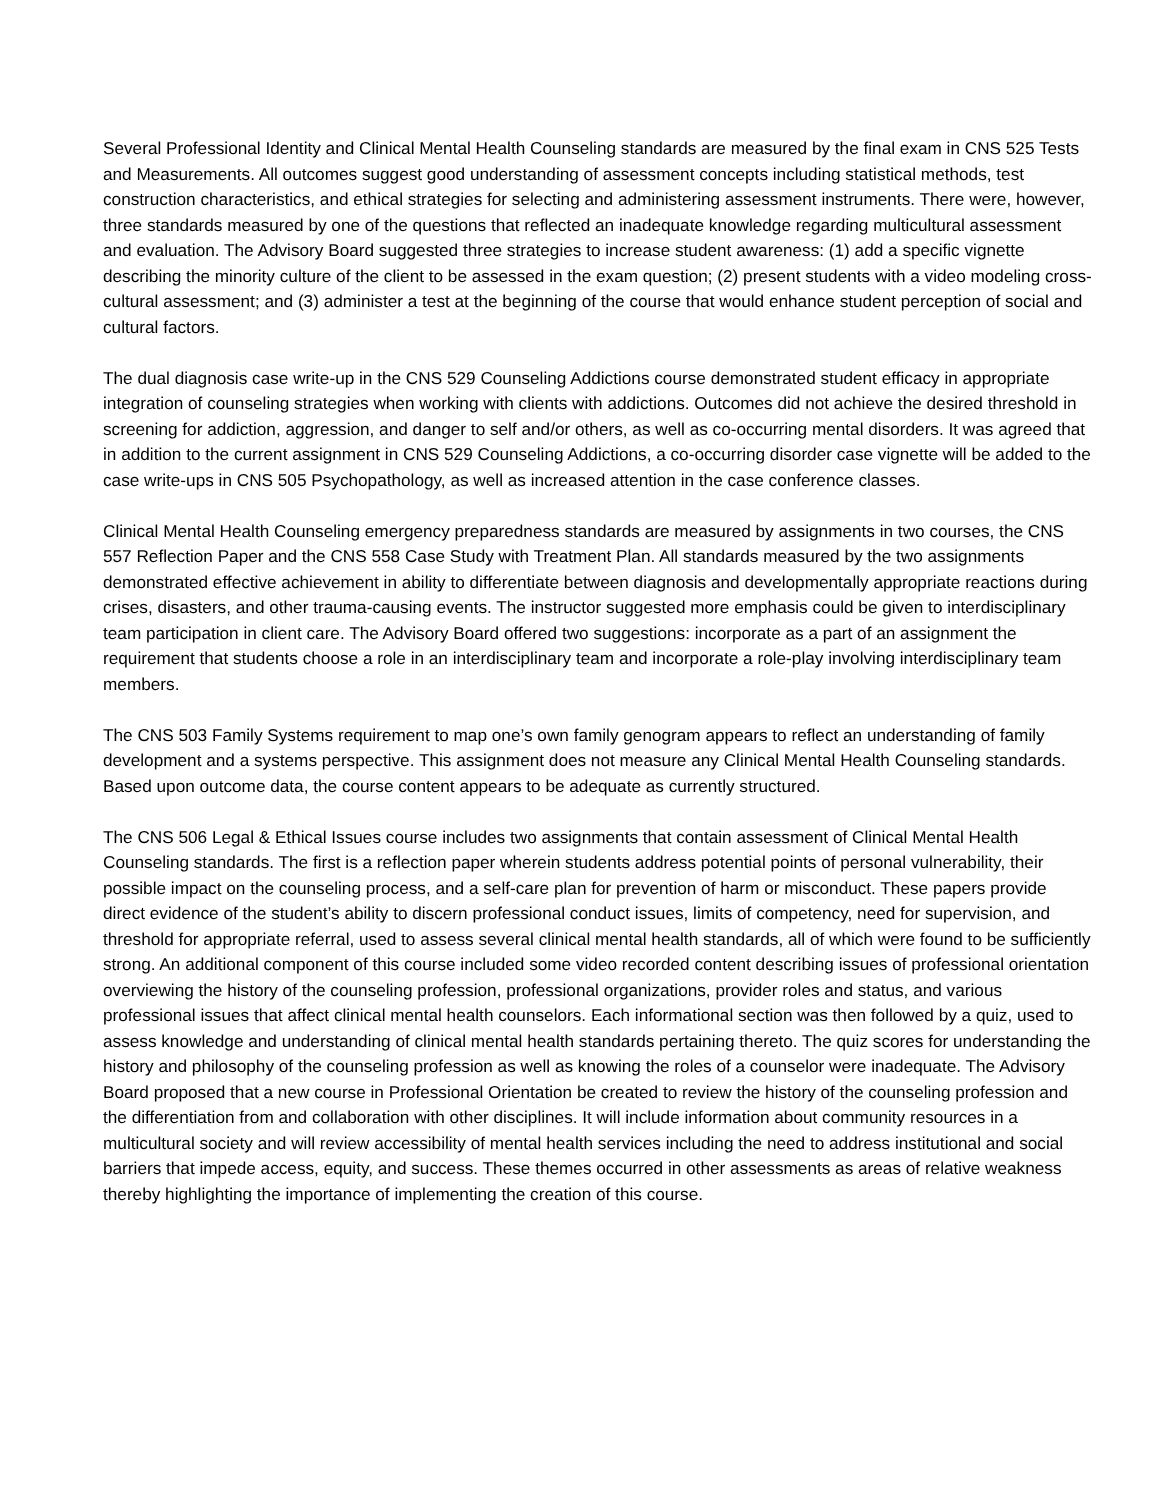Several Professional Identity and Clinical Mental Health Counseling standards are measured by the final exam in CNS 525 Tests and Measurements. All outcomes suggest good understanding of assessment concepts including statistical methods, test construction characteristics, and ethical strategies for selecting and administering assessment instruments. There were, however, three standards measured by one of the questions that reflected an inadequate knowledge regarding multicultural assessment and evaluation. The Advisory Board suggested three strategies to increase student awareness: (1) add a specific vignette describing the minority culture of the client to be assessed in the exam question; (2) present students with a video modeling cross-cultural assessment; and (3) administer a test at the beginning of the course that would enhance student perception of social and cultural factors.
The dual diagnosis case write-up in the CNS 529 Counseling Addictions course demonstrated student efficacy in appropriate integration of counseling strategies when working with clients with addictions. Outcomes did not achieve the desired threshold in screening for addiction, aggression, and danger to self and/or others, as well as co-occurring mental disorders. It was agreed that in addition to the current assignment in CNS 529 Counseling Addictions, a co-occurring disorder case vignette will be added to the case write-ups in CNS 505 Psychopathology, as well as increased attention in the case conference classes.
Clinical Mental Health Counseling emergency preparedness standards are measured by assignments in two courses, the CNS 557 Reflection Paper and the CNS 558 Case Study with Treatment Plan. All standards measured by the two assignments demonstrated effective achievement in ability to differentiate between diagnosis and developmentally appropriate reactions during crises, disasters, and other trauma-causing events. The instructor suggested more emphasis could be given to interdisciplinary team participation in client care. The Advisory Board offered two suggestions: incorporate as a part of an assignment the requirement that students choose a role in an interdisciplinary team and incorporate a role-play involving interdisciplinary team members.
The CNS 503 Family Systems requirement to map one’s own family genogram appears to reflect an understanding of family development and a systems perspective. This assignment does not measure any Clinical Mental Health Counseling standards. Based upon outcome data, the course content appears to be adequate as currently structured.
The CNS 506 Legal & Ethical Issues course includes two assignments that contain assessment of Clinical Mental Health Counseling standards. The first is a reflection paper wherein students address potential points of personal vulnerability, their possible impact on the counseling process, and a self-care plan for prevention of harm or misconduct. These papers provide direct evidence of the student’s ability to discern professional conduct issues, limits of competency, need for supervision, and threshold for appropriate referral, used to assess several clinical mental health standards, all of which were found to be sufficiently strong. An additional component of this course included some video recorded content describing issues of professional orientation overviewing the history of the counseling profession, professional organizations, provider roles and status, and various professional issues that affect clinical mental health counselors. Each informational section was then followed by a quiz, used to assess knowledge and understanding of clinical mental health standards pertaining thereto. The quiz scores for understanding the history and philosophy of the counseling profession as well as knowing the roles of a counselor were inadequate. The Advisory Board proposed that a new course in Professional Orientation be created to review the history of the counseling profession and the differentiation from and collaboration with other disciplines. It will include information about community resources in a multicultural society and will review accessibility of mental health services including the need to address institutional and social barriers that impede access, equity, and success. These themes occurred in other assessments as areas of relative weakness thereby highlighting the importance of implementing the creation of this course.